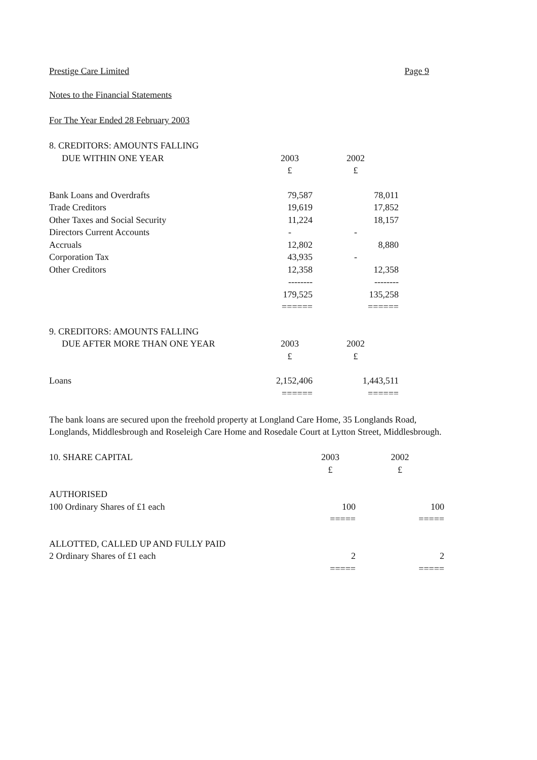Prestige Care Limited Page 9
Notes to the Financial Statements
For The Year Ended 28 February 2003
| 8. CREDITORS: AMOUNTS FALLING | | |
| --- | --- | --- |
| DUE WITHIN ONE YEAR | 2003 | 2002 |
| | £ | £ |
| Bank Loans and Overdrafts | 79,587 | 78,011 |
| Trade Creditors | 19,619 | 17,852 |
| Other Taxes and Social Security | 11,224 | 18,157 |
| Directors Current Accounts | - | - |
| Accruals | 12,802 | 8,880 |
| Corporation Tax | 43,935 | - |
| Other Creditors | 12,358 | 12,358 |
| | -------- | -------- |
| | 179,525 | 135,258 |
| | ====== | ====== |
| 9. CREDITORS: AMOUNTS FALLING | | |
| DUE AFTER MORE THAN ONE YEAR | 2003 | 2002 |
| | £ | £ |
| Loans | 2,152,406 | 1,443,511 |
| | ====== | ====== |
The bank loans are secured upon the freehold property at Longland Care Home, 35 Longlands Road, Longlands, Middlesbrough and Roseleigh Care Home and Rosedale Court at Lytton Street, Middlesbrough.
| 10. SHARE CAPITAL | 2003 | 2002 |
| --- | --- | --- |
| | £ | £ |
| AUTHORISED | | |
| 100 Ordinary Shares of £1 each | 100 | 100 |
| | ===== | ===== |
| ALLOTTED, CALLED UP AND FULLY PAID | | |
| 2 Ordinary Shares of £1 each | 2 | 2 |
| | ===== | ===== |